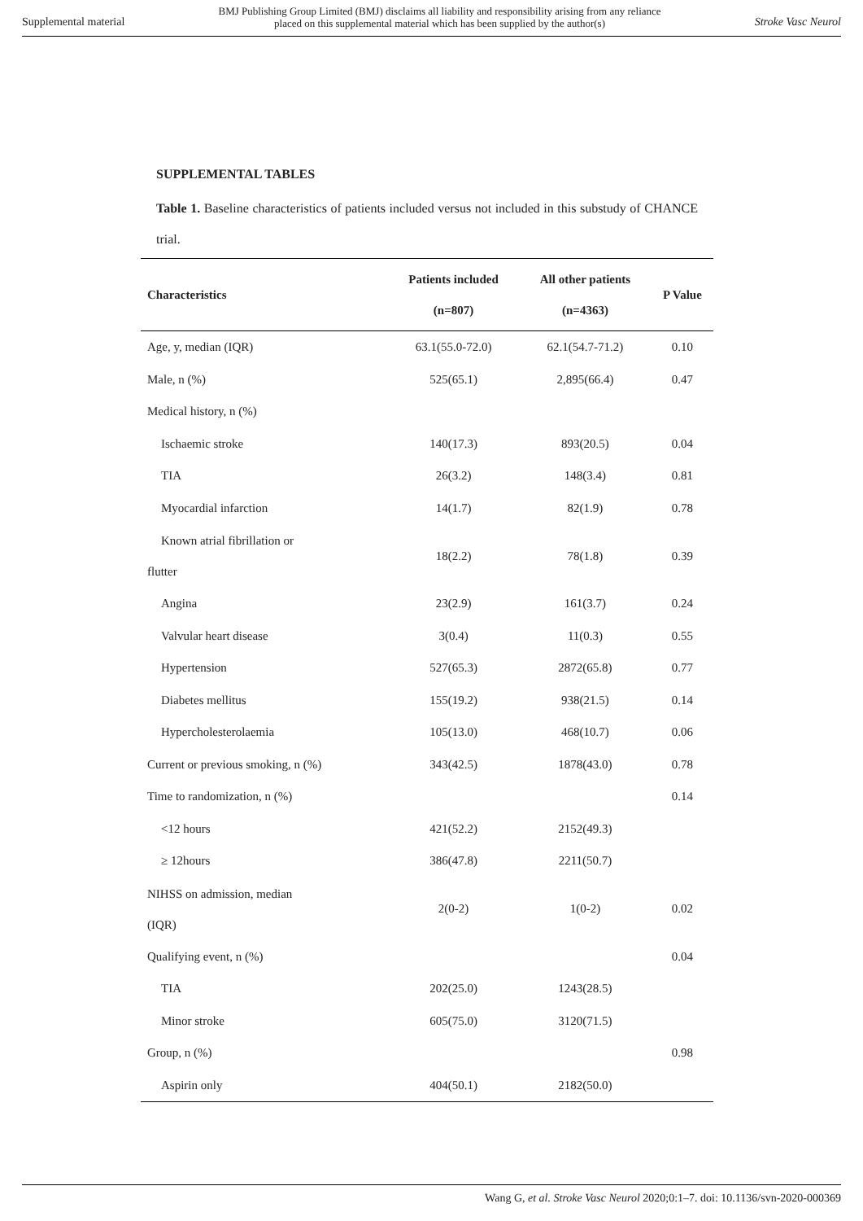Supplemental material BMJ Publishing Group Limited (BMJ) disclaims all liability and responsibility arising from any reliance
placed on this supplemental material which has been supplied by the author(s) Stroke Vasc Neurol
SUPPLEMENTAL TABLES
Table 1. Baseline characteristics of patients included versus not included in this substudy of CHANCE trial.
| Characteristics | Patients included (n=807) | All other patients (n=4363) | P Value |
| --- | --- | --- | --- |
| Age, y, median (IQR) | 63.1(55.0-72.0) | 62.1(54.7-71.2) | 0.10 |
| Male, n (%) | 525(65.1) | 2,895(66.4) | 0.47 |
| Medical history, n (%) | | | |
| Ischaemic stroke | 140(17.3) | 893(20.5) | 0.04 |
| TIA | 26(3.2) | 148(3.4) | 0.81 |
| Myocardial infarction | 14(1.7) | 82(1.9) | 0.78 |
| Known atrial fibrillation or flutter | 18(2.2) | 78(1.8) | 0.39 |
| Angina | 23(2.9) | 161(3.7) | 0.24 |
| Valvular heart disease | 3(0.4) | 11(0.3) | 0.55 |
| Hypertension | 527(65.3) | 2872(65.8) | 0.77 |
| Diabetes mellitus | 155(19.2) | 938(21.5) | 0.14 |
| Hypercholesterolaemia | 105(13.0) | 468(10.7) | 0.06 |
| Current or previous smoking, n (%) | 343(42.5) | 1878(43.0) | 0.78 |
| Time to randomization, n (%) | | | 0.14 |
| <12 hours | 421(52.2) | 2152(49.3) | |
| ≥ 12hours | 386(47.8) | 2211(50.7) | |
| NIHSS on admission, median (IQR) | 2(0-2) | 1(0-2) | 0.02 |
| Qualifying event, n (%) | | | 0.04 |
| TIA | 202(25.0) | 1243(28.5) | |
| Minor stroke | 605(75.0) | 3120(71.5) | |
| Group, n (%) | | | 0.98 |
| Aspirin only | 404(50.1) | 2182(50.0) | |
Wang G, et al. Stroke Vasc Neurol 2020;0:1–7. doi: 10.1136/svn-2020-000369